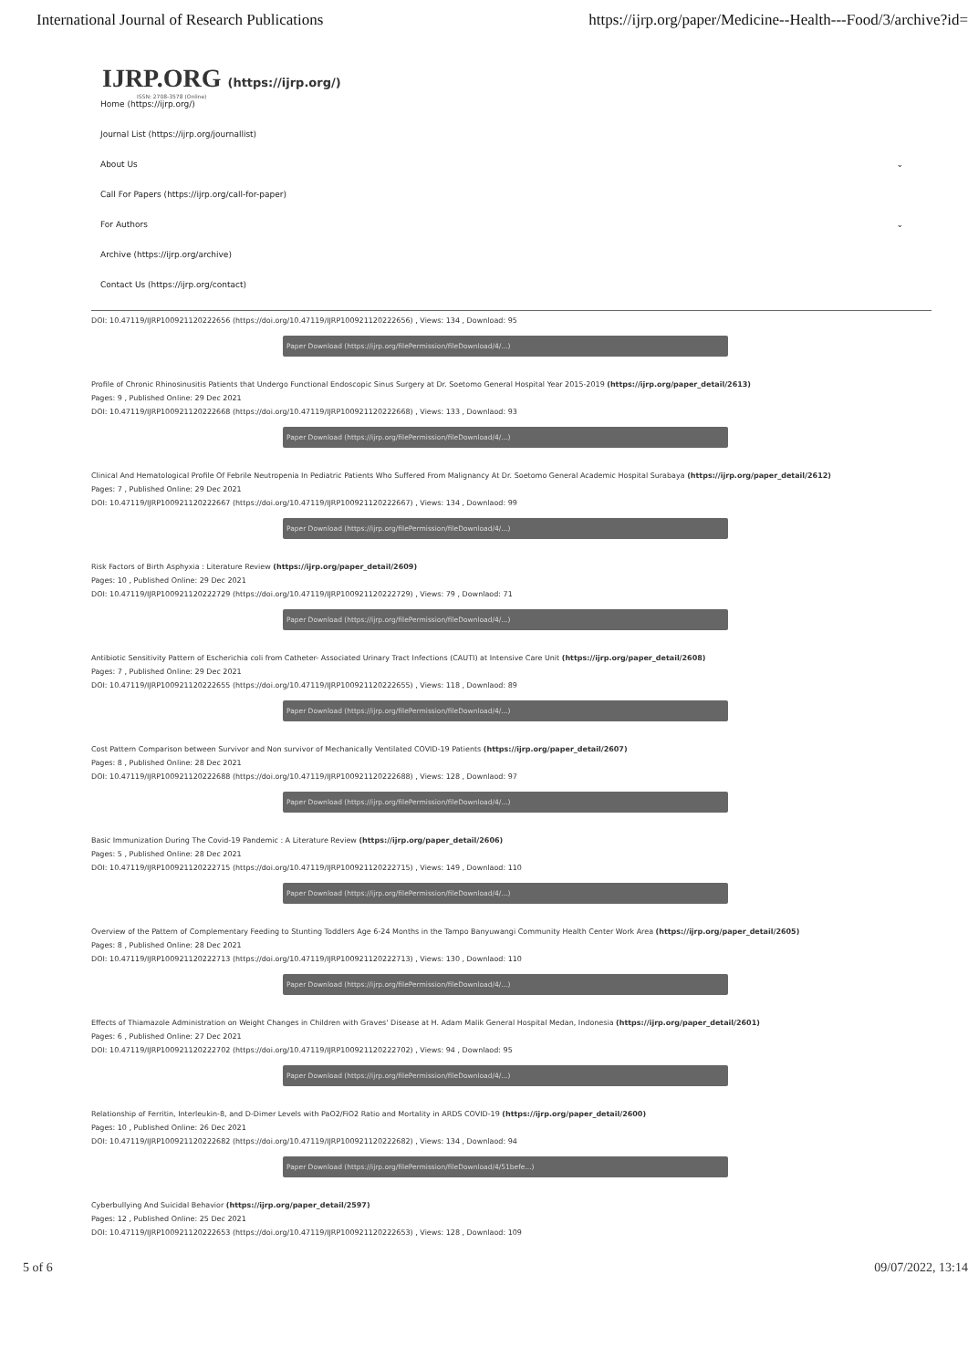International Journal of Research Publications https://ijrp.org/paper/Medicine--Health---Food/3/archive?id=
IJRP.ORG (https://ijrp.org/)
ISSN: 2708-3578 (Online)
Home (https://ijrp.org/)
Journal List (https://ijrp.org/journallist)
About Us ⌄
Call For Papers (https://ijrp.org/call-for-paper)
For Authors ⌄
Archive (https://ijrp.org/archive)
Contact Us (https://ijrp.org/contact)
DOI: 10.47119/IJRP100921120222656 (https://doi.org/10.47119/IJRP100921120222656) , Views: 134 , Download: 95
Paper Download (https://ijrp.org/filePermission/fileDownload/4/...)
Profile of Chronic Rhinosinusitis Patients that Undergo Functional Endoscopic Sinus Surgery at Dr. Soetomo General Hospital Year 2015-2019 (https://ijrp.org/paper_detail/2613)
Pages: 9 , Published Online: 29 Dec 2021
DOI: 10.47119/IJRP100921120222668 (https://doi.org/10.47119/IJRP100921120222668) , Views: 133 , Downlaod: 93
Paper Download (https://ijrp.org/filePermission/fileDownload/4/...)
Clinical And Hematological Profile Of Febrile Neutropenia In Pediatric Patients Who Suffered From Malignancy At Dr. Soetomo General Academic Hospital Surabaya (https://ijrp.org/paper_detail/2612)
Pages: 7 , Published Online: 29 Dec 2021
DOI: 10.47119/IJRP100921120222667 (https://doi.org/10.47119/IJRP100921120222667) , Views: 134 , Downlaod: 99
Paper Download (https://ijrp.org/filePermission/fileDownload/4/...)
Risk Factors of Birth Asphyxia : Literature Review (https://ijrp.org/paper_detail/2609)
Pages: 10 , Published Online: 29 Dec 2021
DOI: 10.47119/IJRP100921120222729 (https://doi.org/10.47119/IJRP100921120222729) , Views: 79 , Downlaod: 71
Paper Download (https://ijrp.org/filePermission/fileDownload/4/...)
Antibiotic Sensitivity Pattern of Escherichia coli from Catheter- Associated Urinary Tract Infections (CAUTI) at Intensive Care Unit (https://ijrp.org/paper_detail/2608)
Pages: 7 , Published Online: 29 Dec 2021
DOI: 10.47119/IJRP100921120222655 (https://doi.org/10.47119/IJRP100921120222655) , Views: 118 , Downlaod: 89
Paper Download (https://ijrp.org/filePermission/fileDownload/4/...)
Cost Pattern Comparison between Survivor and Non survivor of Mechanically Ventilated COVID-19 Patients (https://ijrp.org/paper_detail/2607)
Pages: 8 , Published Online: 28 Dec 2021
DOI: 10.47119/IJRP100921120222688 (https://doi.org/10.47119/IJRP100921120222688) , Views: 128 , Downlaod: 97
Paper Download (https://ijrp.org/filePermission/fileDownload/4/...)
Basic Immunization During The Covid-19 Pandemic : A Literature Review (https://ijrp.org/paper_detail/2606)
Pages: 5 , Published Online: 28 Dec 2021
DOI: 10.47119/IJRP100921120222715 (https://doi.org/10.47119/IJRP100921120222715) , Views: 149 , Downlaod: 110
Paper Download (https://ijrp.org/filePermission/fileDownload/4/...)
Overview of the Pattern of Complementary Feeding to Stunting Toddlers Age 6-24 Months in the Tampo Banyuwangi Community Health Center Work Area (https://ijrp.org/paper_detail/2605)
Pages: 8 , Published Online: 28 Dec 2021
DOI: 10.47119/IJRP100921120222713 (https://doi.org/10.47119/IJRP100921120222713) , Views: 130 , Downlaod: 110
Paper Download (https://ijrp.org/filePermission/fileDownload/4/...)
Effects of Thiamazole Administration on Weight Changes in Children with Graves' Disease at H. Adam Malik General Hospital Medan, Indonesia (https://ijrp.org/paper_detail/2601)
Pages: 6 , Published Online: 27 Dec 2021
DOI: 10.47119/IJRP100921120222702 (https://doi.org/10.47119/IJRP100921120222702) , Views: 94 , Downlaod: 95
Paper Download (https://ijrp.org/filePermission/fileDownload/4/...)
Relationship of Ferritin, Interleukin-8, and D-Dimer Levels with PaO2/FiO2 Ratio and Mortality in ARDS COVID-19 (https://ijrp.org/paper_detail/2600)
Pages: 10 , Published Online: 26 Dec 2021
DOI: 10.47119/IJRP100921120222682 (https://doi.org/10.47119/IJRP100921120222682) , Views: 134 , Downlaod: 94
Paper Download (https://ijrp.org/filePermission/fileDownload/4/51befe...)
Cyberbullying And Suicidal Behavior (https://ijrp.org/paper_detail/2597)
Pages: 12 , Published Online: 25 Dec 2021
DOI: 10.47119/IJRP100921120222653 (https://doi.org/10.47119/IJRP100921120222653) , Views: 128 , Downlaod: 109
5 of 6 09/07/2022, 13:14